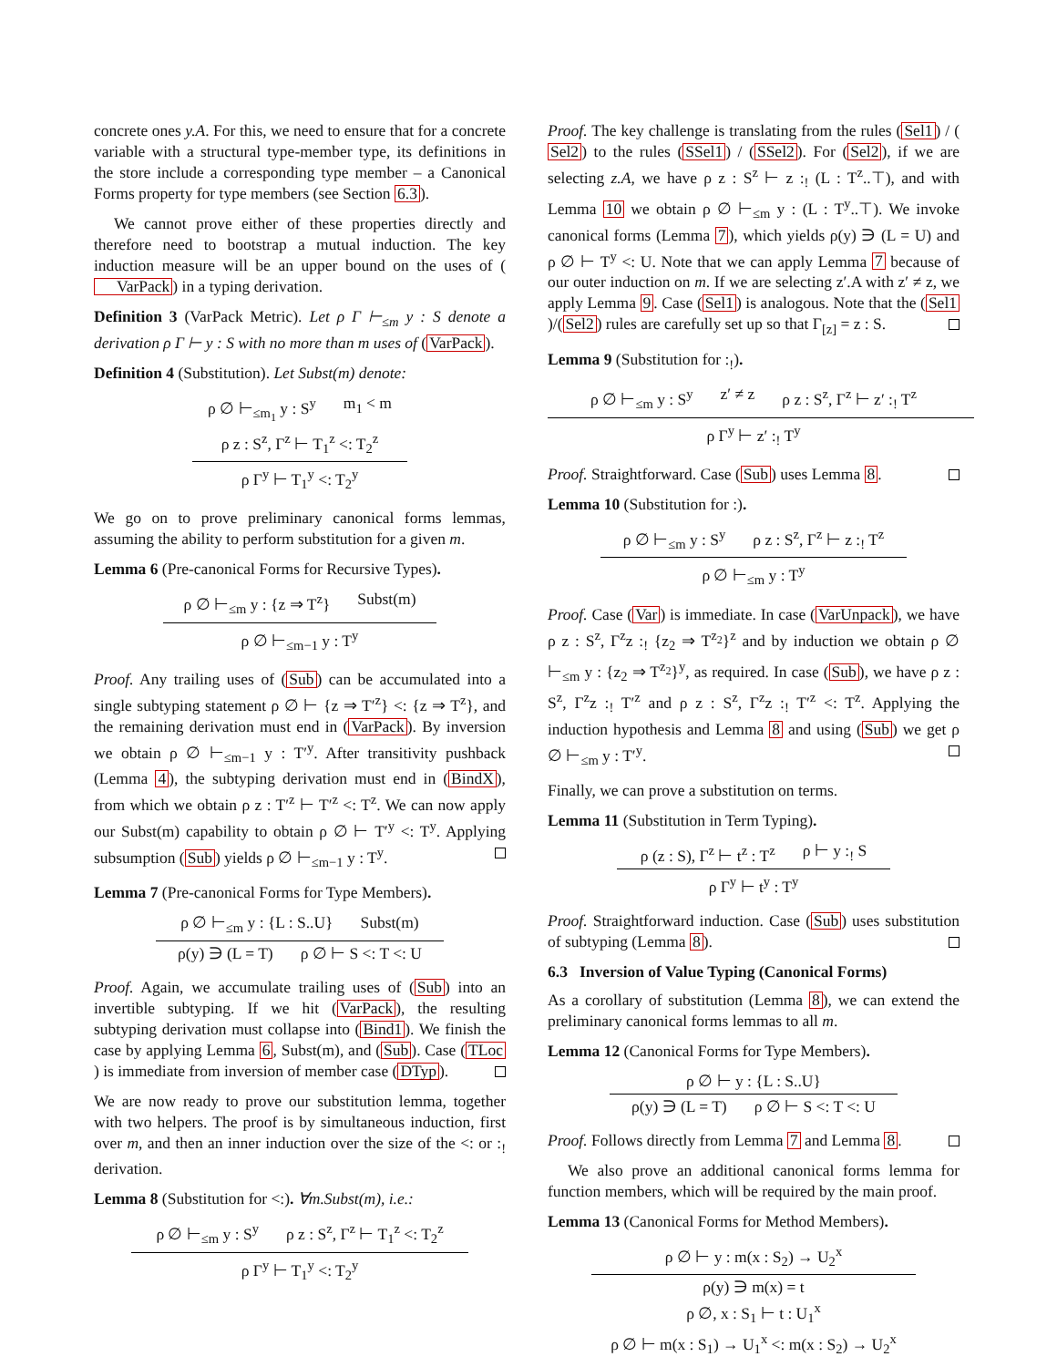concrete ones y.A. For this, we need to ensure that for a concrete variable with a structural type-member type, its definitions in the store include a corresponding type member – a Canonical Forms property for type members (see Section 6.3).
We cannot prove either of these properties directly and therefore need to bootstrap a mutual induction. The key induction measure will be an upper bound on the uses of (VarPack) in a typing derivation.
Definition 3 (VarPack Metric). Let ρ Γ ⊢<sub>≤m</sub> y : S denote a derivation ρ Γ ⊢ y : S with no more than m uses of (VarPack).
Definition 4 (Substitution). Let Subst(m) denote:
ρ ∅ ⊢<sub>≤m<sub>1</sub></sub> y : S<sup>y</sup> m<sub>1</sub> < m
ρ z : S<sup>z</sup>, Γ<sup>z</sup> ⊢ T<sub>1</sub><sup>z</sup> <: T<sub>2</sub><sup>z</sup>
ρ Γ<sup>y</sup> ⊢ T<sub>1</sub><sup>y</sup> <: T<sub>2</sub><sup>y</sup>
We go on to prove preliminary canonical forms lemmas, assuming the ability to perform substitution for a given m.
Lemma 6 (Pre-canonical Forms for Recursive Types).
ρ ∅ ⊢<sub>≤m</sub> y : {z ⇒ T<sup>z</sup>} Subst(m)
ρ ∅ ⊢<sub>≤m−1</sub> y : T<sup>y</sup>
Proof. Any trailing uses of (Sub) can be accumulated into a single subtyping statement ρ ∅ ⊢ {z ⇒ T′<sup>z</sup>} <: {z ⇒ T<sup>z</sup>}, and the remaining derivation must end in (VarPack). By inversion we obtain ρ ∅ ⊢<sub>≤m−1</sub> y : T′<sup>y</sup>. After transitivity pushback (Lemma 4), the subtyping derivation must end in (BindX), from which we obtain ρ z : T′<sup>z</sup> ⊢ T′<sup>z</sup> <: T<sup>z</sup>. We can now apply our Subst(m) capability to obtain ρ ∅ ⊢ T′<sup>y</sup> <: T<sup>y</sup>. Applying subsumption (Sub) yields ρ ∅ ⊢<sub>≤m−1</sub> y : T<sup>y</sup>.
Lemma 7 (Pre-canonical Forms for Type Members).
ρ ∅ ⊢<sub>≤m</sub> y : {L : S..U} Subst(m)
ρ(y) ∋ (L = T) ρ ∅ ⊢ S <: T <: U
Proof. Again, we accumulate trailing uses of (Sub) into an invertible subtyping. If we hit (VarPack), the resulting subtyping derivation must collapse into (Bind1). We finish the case by applying Lemma 6, Subst(m), and (Sub). Case (TLoc) is immediate from inversion of member case (DTyp).
We are now ready to prove our substitution lemma, together with two helpers. The proof is by simultaneous induction, first over m, and then an inner induction over the size of the <: or :<sub>!</sub> derivation.
Lemma 8 (Substitution for <:). ∀m.Subst(m), i.e.:
ρ ∅ ⊢<sub>≤m</sub> y : S<sup>y</sup> ρ z : S<sup>z</sup>, Γ<sup>z</sup> ⊢ T<sub>1</sub><sup>z</sup> <: T<sub>2</sub><sup>z</sup>
ρ Γ<sup>y</sup> ⊢ T<sub>1</sub><sup>y</sup> <: T<sub>2</sub><sup>y</sup>
Proof. The key challenge is translating from the rules (Sel1) / (Sel2) to the rules (SSel1) / (SSel2). For (Sel2), if we are selecting z.A, we have ρ z : S<sup>z</sup> ⊢ z :<sub>!</sub> (L : T<sup>z</sup>..⊤), and with Lemma 10 we obtain ρ ∅ ⊢<sub>≤m</sub> y : (L : T<sup>y</sup>..⊤). We invoke canonical forms (Lemma 7), which yields ρ(y) ∋ (L = U) and ρ ∅ ⊢ T<sup>y</sup> <: U. Note that we can apply Lemma 7 because of our outer induction on m. If we are selecting z′.A with z′ ≠ z, we apply Lemma 9. Case (Sel1) is analogous. Note that the (Sel1)/(Sel2) rules are carefully set up so that Γ<sub>[z]</sub> = z : S.
Lemma 9 (Substitution for :<sub>!</sub>).
ρ ∅ ⊢<sub>≤m</sub> y : S<sup>y</sup> z′ ≠ z ρ z : S<sup>z</sup>, Γ<sup>z</sup> ⊢ z′ :<sub>!</sub> T<sup>z</sup>
ρ Γ<sup>y</sup> ⊢ z′ :<sub>!</sub> T<sup>y</sup>
Proof. Straightforward. Case (Sub) uses Lemma 8.
Lemma 10 (Substitution for :).
ρ ∅ ⊢<sub>≤m</sub> y : S<sup>y</sup> ρ z : S<sup>z</sup>, Γ<sup>z</sup> ⊢ z :<sub>!</sub> T<sup>z</sup>
ρ ∅ ⊢<sub>≤m</sub> y : T<sup>y</sup>
Proof. Case (Var) is immediate. In case (VarUnpack), we have ρ z : S<sup>z</sup>, Γ<sup>z</sup>z :<sub>!</sub> {z<sub>2</sub> ⇒ T<sup>z<sub>2</sub></sup>}<sup>z</sup> and by induction we obtain ρ ∅ ⊢<sub>≤m</sub> y : {z<sub>2</sub> ⇒ T<sup>z<sub>2</sub></sup>}<sup>y</sup>, as required. In case (Sub), we have ρ z : S<sup>z</sup>, Γ<sup>z</sup>z :<sub>!</sub> T′<sup>z</sup> and ρ z : S<sup>z</sup>, Γ<sup>z</sup>z :<sub>!</sub> T′<sup>z</sup> <: T<sup>z</sup>. Applying the induction hypothesis and Lemma 8 and using (Sub) we get ρ ∅ ⊢<sub>≤m</sub> y : T′<sup>y</sup>.
Finally, we can prove a substitution on terms.
Lemma 11 (Substitution in Term Typing).
ρ (z : S), Γ<sup>z</sup> ⊢ t<sup>z</sup> : T<sup>z</sup> ρ ⊢ y :<sub>!</sub> S
ρ Γ<sup>y</sup> ⊢ t<sup>y</sup> : T<sup>y</sup>
Proof. Straightforward induction. Case (Sub) uses substitution of subtyping (Lemma 8).
6.3 Inversion of Value Typing (Canonical Forms)
As a corollary of substitution (Lemma 8), we can extend the preliminary canonical forms lemmas to all m.
Lemma 12 (Canonical Forms for Type Members).
ρ ∅ ⊢ y : {L : S..U}
ρ(y) ∋ (L = T) ρ ∅ ⊢ S <: T <: U
Proof. Follows directly from Lemma 7 and Lemma 8.
We also prove an additional canonical forms lemma for function members, which will be required by the main proof.
Lemma 13 (Canonical Forms for Method Members).
ρ ∅ ⊢ y : m(x : S<sub>2</sub>) → U<sub>2</sub><sup>x</sup>
ρ(y) ∋ m(x) = t
ρ ∅, x : S<sub>1</sub> ⊢ t : U<sub>1</sub><sup>x</sup>
ρ ∅ ⊢ m(x : S<sub>1</sub>) → U<sub>1</sub><sup>x</sup> <: m(x : S<sub>2</sub>) → U<sub>2</sub><sup>x</sup>